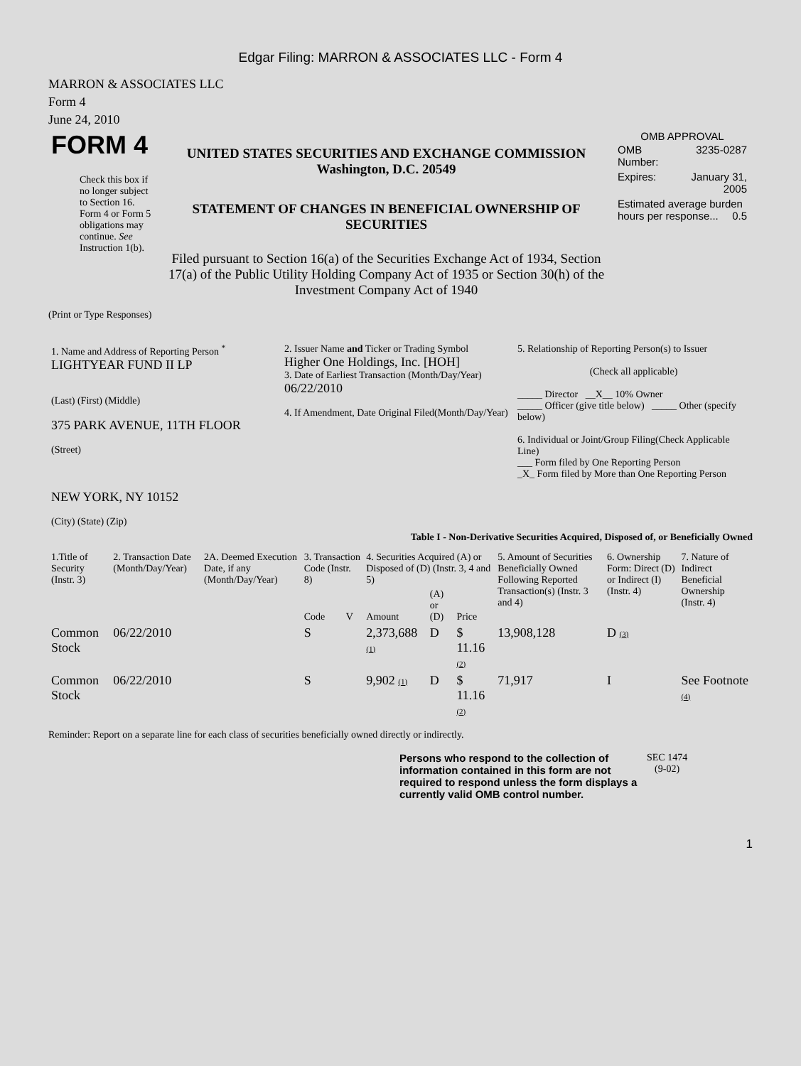Edgar Filing: MARRON & ASSOCIATES LLC - Form 4
MARRON & ASSOCIATES LLC
Form 4
June 24, 2010
| FORM 4 Check this box if no longer subject to Section 16. Form 4 or Form 5 obligations may continue. See Instruction 1(b). | UNITED STATES SECURITIES AND EXCHANGE COMMISSION Washington, D.C. 20549 STATEMENT OF CHANGES IN BENEFICIAL OWNERSHIP OF SECURITIES Filed pursuant to Section 16(a) of the Securities Exchange Act of 1934, Section 17(a) of the Public Utility Holding Company Act of 1935 or Section 30(h) of the Investment Company Act of 1940 | OMB APPROVAL / OMB Number: / 3235-0287 / / Expires: / January 31, 2005 / / Estimated average burden hours per response... 0.5 / / |
(Print or Type Responses)
| 1. Name and Address of Reporting Person <sup>*</sup> LIGHTYEAR FUND II LP (Last) (First) (Middle) 375 PARK AVENUE, 11TH FLOOR (Street) NEW YORK, NY 10152 (City) (State) (Zip) | 2. Issuer Name and Ticker or Trading Symbol Higher One Holdings, Inc. [HOH] 3. Date of Earliest Transaction (Month/Day/Year) 06/22/2010 4. If Amendment, Date Original Filed(Month/Day/Year) | 5. Relationship of Reporting Person(s) to Issuer (Check all applicable) _____ Director __X__ 10% Owner _____ Officer (give title below) _____ Other (specify below) 6. Individual or Joint/Group Filing(Check Applicable Line) ___ Form filed by One Reporting Person _X_ Form filed by More than One Reporting Person |
Table I - Non-Derivative Securities Acquired, Disposed of, or Beneficially Owned
| 1.Title of Security (Instr. 3) | 2. Transaction Date (Month/Day/Year) | 2A. Deemed Execution Date, if any (Month/Day/Year) | 3. Transaction Code (Instr. 8) | | 4. Securities Acquired (A) or Disposed of (D) (Instr. 3, 4 and 5) | | | 5. Amount of Securities Beneficially Owned Following Reported Transaction(s) (Instr. 3 and 4) | 6. Ownership Form: Direct (D) or Indirect (I) (Instr. 4) | 7. Nature of Indirect Beneficial Ownership (Instr. 4) |
| --- | --- | --- | --- | --- | --- | --- | --- | --- | --- | --- |
| | | | Code | V | Amount | (A) or (D) | Price | | | |
| Common Stock | 06/22/2010 | | S | | 2,373,688 (1) | D | $ 11.16 (2) | 13,908,128 | D (3) | |
| Common Stock | 06/22/2010 | | S | | 9,902 (1) | D | $ 11.16 (2) | 71,917 | I | See Footnote (4) |
Reminder: Report on a separate line for each class of securities beneficially owned directly or indirectly.
| Persons who respond to the collection of information contained in this form are not required to respond unless the form displays a currently valid OMB control number. | SEC 1474 (9-02) |
1